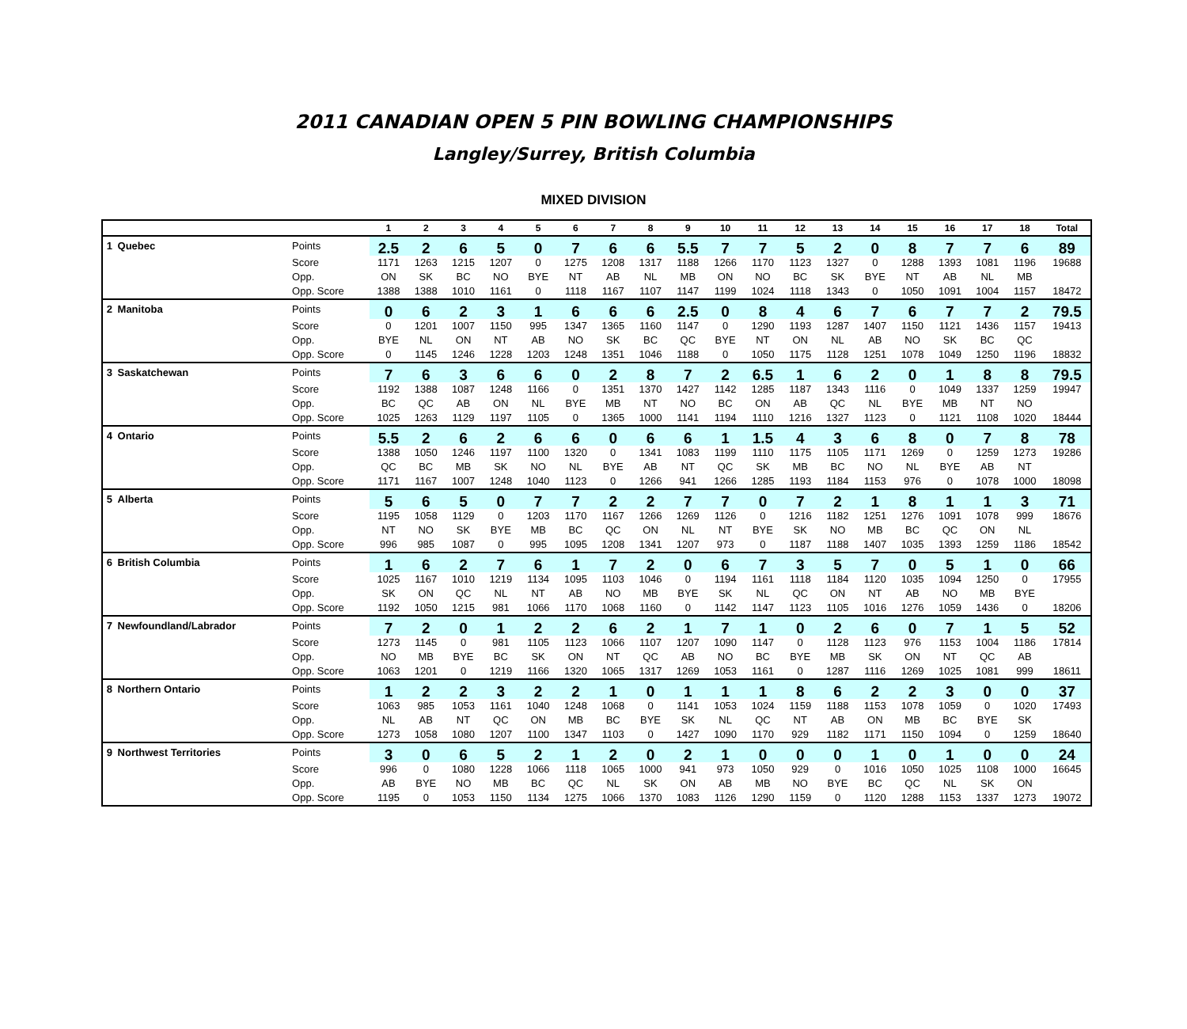2011 CANADIAN OPEN 5 PIN BOWLING CHAMPIONSHIPS
Langley/Surrey, British Columbia
MIXED DIVISION
| | | | 1 | 2 | 3 | 4 | 5 | 6 | 7 | 8 | 9 | 10 | 11 | 12 | 13 | 14 | 15 | 16 | 17 | 18 | Total |
| --- | --- | --- | --- | --- | --- | --- | --- | --- | --- | --- | --- | --- | --- | --- | --- | --- | --- | --- | --- | --- | --- |
| 1 | Quebec | Points | 2.5 | 2 | 6 | 5 | 0 | 7 | 6 | 6 | 5.5 | 7 | 7 | 5 | 2 | 0 | 8 | 7 | 7 | 6 | 89 |
| | | Score | 1171 | 1263 | 1215 | 1207 | 0 | 1275 | 1208 | 1317 | 1188 | 1266 | 1170 | 1123 | 1327 | 0 | 1288 | 1393 | 1081 | 1196 | 19688 |
| | | Opp. | ON | SK | BC | NO | BYE | NT | AB | NL | MB | ON | NO | BC | SK | BYE | NT | AB | NL | MB | |
| | | Opp. Score | 1388 | 1388 | 1010 | 1161 | 0 | 1118 | 1167 | 1107 | 1147 | 1199 | 1024 | 1118 | 1343 | 0 | 1050 | 1091 | 1004 | 1157 | 18472 |
| 2 | Manitoba | Points | 0 | 6 | 2 | 3 | 1 | 6 | 6 | 6 | 2.5 | 0 | 8 | 4 | 6 | 7 | 6 | 7 | 7 | 2 | 79.5 |
| | | Score | 0 | 1201 | 1007 | 1150 | 995 | 1347 | 1365 | 1160 | 1147 | 0 | 1290 | 1193 | 1287 | 1407 | 1150 | 1121 | 1436 | 1157 | 19413 |
| | | Opp. | BYE | NL | ON | NT | AB | NO | SK | BC | QC | BYE | NT | ON | NL | AB | NO | SK | BC | QC | |
| | | Opp. Score | 0 | 1145 | 1246 | 1228 | 1203 | 1248 | 1351 | 1046 | 1188 | 0 | 1050 | 1175 | 1128 | 1251 | 1078 | 1049 | 1250 | 1196 | 18832 |
| 3 | Saskatchewan | Points | 7 | 6 | 3 | 6 | 6 | 0 | 2 | 8 | 7 | 2 | 6.5 | 1 | 6 | 2 | 0 | 1 | 8 | 8 | 79.5 |
| | | Score | 1192 | 1388 | 1087 | 1248 | 1166 | 0 | 1351 | 1370 | 1427 | 1142 | 1285 | 1187 | 1343 | 1116 | 0 | 1049 | 1337 | 1259 | 19947 |
| | | Opp. | BC | QC | AB | ON | NL | BYE | MB | NT | NO | BC | ON | AB | QC | NL | BYE | MB | NT | NO | |
| | | Opp. Score | 1025 | 1263 | 1129 | 1197 | 1105 | 0 | 1365 | 1000 | 1141 | 1194 | 1110 | 1216 | 1327 | 1123 | 0 | 1121 | 1108 | 1020 | 18444 |
| 4 | Ontario | Points | 5.5 | 2 | 6 | 2 | 6 | 6 | 0 | 6 | 6 | 1 | 1.5 | 4 | 3 | 6 | 8 | 0 | 7 | 8 | 78 |
| | | Score | 1388 | 1050 | 1246 | 1197 | 1100 | 1320 | 0 | 1341 | 1083 | 1199 | 1110 | 1175 | 1105 | 1171 | 1269 | 0 | 1259 | 1273 | 19286 |
| | | Opp. | QC | BC | MB | SK | NO | NL | BYE | AB | NT | QC | SK | MB | BC | NO | NL | BYE | AB | NT | |
| | | Opp. Score | 1171 | 1167 | 1007 | 1248 | 1040 | 1123 | 0 | 1266 | 941 | 1266 | 1285 | 1193 | 1184 | 1153 | 976 | 0 | 1078 | 1000 | 18098 |
| 5 | Alberta | Points | 5 | 6 | 5 | 0 | 7 | 7 | 2 | 2 | 7 | 7 | 0 | 7 | 2 | 1 | 8 | 1 | 1 | 3 | 71 |
| | | Score | 1195 | 1058 | 1129 | 0 | 1203 | 1170 | 1167 | 1266 | 1269 | 1126 | 0 | 1216 | 1182 | 1251 | 1276 | 1091 | 1078 | 999 | 18676 |
| | | Opp. | NT | NO | SK | BYE | MB | BC | QC | ON | NL | NT | BYE | SK | NO | MB | BC | QC | ON | NL | |
| | | Opp. Score | 996 | 985 | 1087 | 0 | 995 | 1095 | 1208 | 1341 | 1207 | 973 | 0 | 1187 | 1188 | 1407 | 1035 | 1393 | 1259 | 1186 | 18542 |
| 6 | British Columbia | Points | 1 | 6 | 2 | 7 | 6 | 1 | 7 | 2 | 0 | 6 | 7 | 3 | 5 | 7 | 0 | 5 | 1 | 0 | 66 |
| | | Score | 1025 | 1167 | 1010 | 1219 | 1134 | 1095 | 1103 | 1046 | 0 | 1194 | 1161 | 1118 | 1184 | 1120 | 1035 | 1094 | 1250 | 0 | 17955 |
| | | Opp. | SK | ON | QC | NL | NT | AB | NO | MB | BYE | SK | NL | QC | ON | NT | AB | NO | MB | BYE | |
| | | Opp. Score | 1192 | 1050 | 1215 | 981 | 1066 | 1170 | 1068 | 1160 | 0 | 1142 | 1147 | 1123 | 1105 | 1016 | 1276 | 1059 | 1436 | 0 | 18206 |
| 7 | Newfoundland/Labrador | Points | 7 | 2 | 0 | 1 | 2 | 2 | 6 | 2 | 1 | 7 | 1 | 0 | 2 | 6 | 0 | 7 | 1 | 5 | 52 |
| | | Score | 1273 | 1145 | 0 | 981 | 1105 | 1123 | 1066 | 1107 | 1207 | 1090 | 1147 | 0 | 1128 | 1123 | 976 | 1153 | 1004 | 1186 | 17814 |
| | | Opp. | NO | MB | BYE | BC | SK | ON | NT | QC | AB | NO | BC | BYE | MB | SK | ON | NT | QC | AB | |
| | | Opp. Score | 1063 | 1201 | 0 | 1219 | 1166 | 1320 | 1065 | 1317 | 1269 | 1053 | 1161 | 0 | 1287 | 1116 | 1269 | 1025 | 1081 | 999 | 18611 |
| 8 | Northern Ontario | Points | 1 | 2 | 2 | 3 | 2 | 2 | 1 | 0 | 1 | 1 | 1 | 8 | 6 | 2 | 2 | 3 | 0 | 0 | 37 |
| | | Score | 1063 | 985 | 1053 | 1161 | 1040 | 1248 | 1068 | 0 | 1141 | 1053 | 1024 | 1159 | 1188 | 1153 | 1078 | 1059 | 0 | 1020 | 17493 |
| | | Opp. | NL | AB | NT | QC | ON | MB | BC | BYE | SK | NL | QC | NT | AB | ON | MB | BC | BYE | SK | |
| | | Opp. Score | 1273 | 1058 | 1080 | 1207 | 1100 | 1347 | 1103 | 0 | 1427 | 1090 | 1170 | 929 | 1182 | 1171 | 1150 | 1094 | 0 | 1259 | 18640 |
| 9 | Northwest Territories | Points | 3 | 0 | 6 | 5 | 2 | 1 | 2 | 0 | 2 | 1 | 0 | 0 | 0 | 1 | 0 | 1 | 0 | 0 | 24 |
| | | Score | 996 | 0 | 1080 | 1228 | 1066 | 1118 | 1065 | 1000 | 941 | 973 | 1050 | 929 | 0 | 1016 | 1050 | 1025 | 1108 | 1000 | 16645 |
| | | Opp. | AB | BYE | NO | MB | BC | QC | NL | SK | ON | AB | MB | NO | BYE | BC | QC | NL | SK | ON | |
| | | Opp. Score | 1195 | 0 | 1053 | 1150 | 1134 | 1275 | 1066 | 1370 | 1083 | 1126 | 1290 | 1159 | 0 | 1120 | 1288 | 1153 | 1337 | 1273 | 19072 |